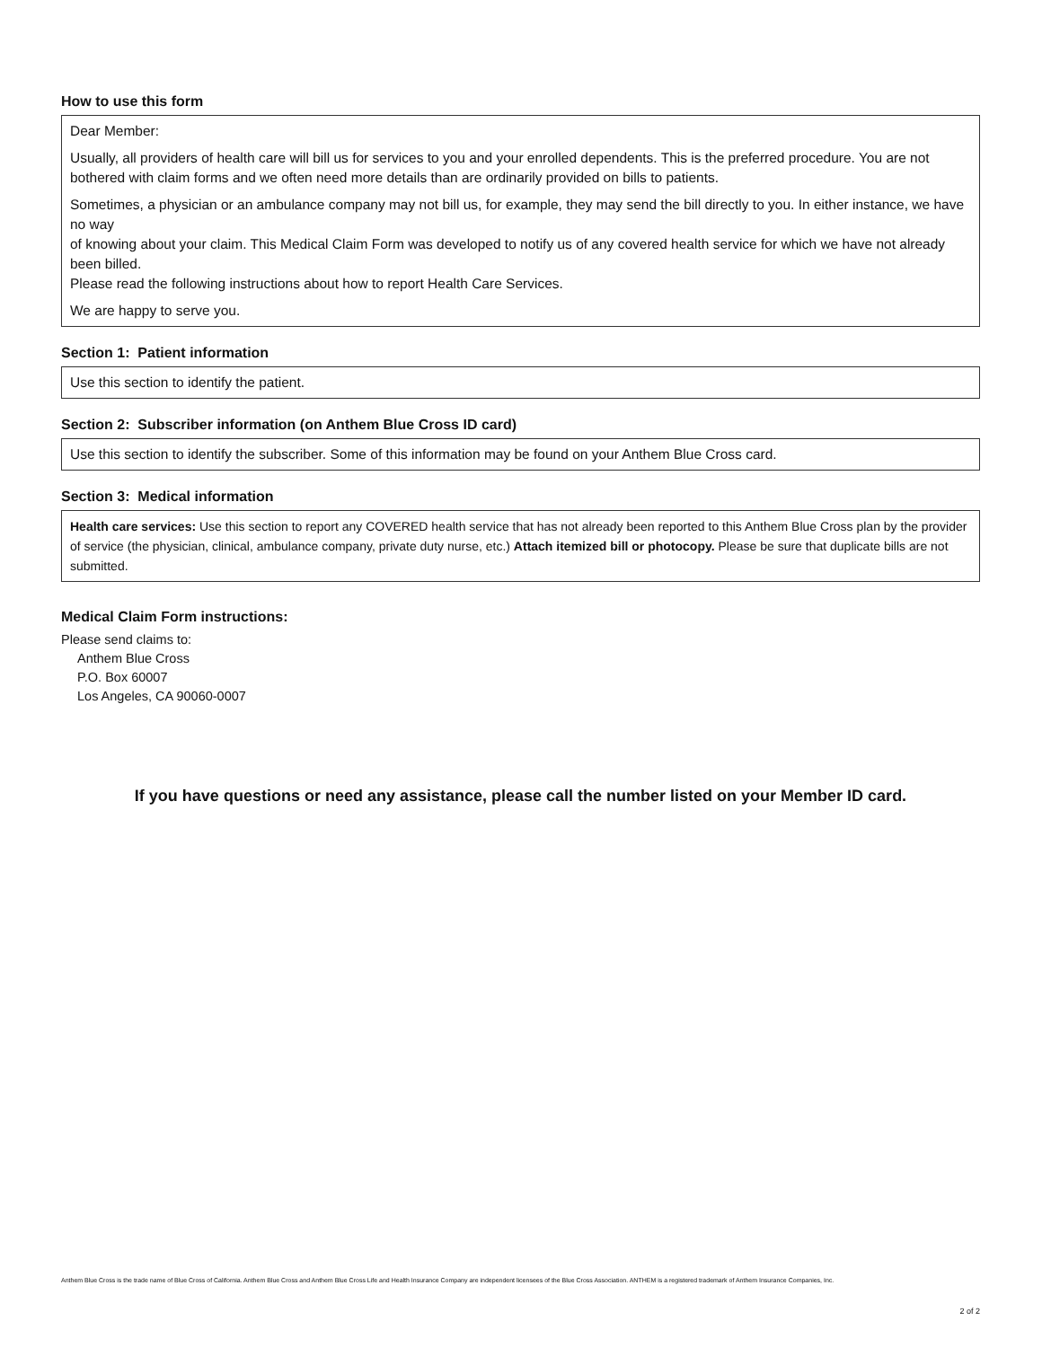How to use this form
Dear Member:
Usually, all providers of health care will bill us for services to you and your enrolled dependents. This is the preferred procedure. You are not bothered with claim forms and we often need more details than are ordinarily provided on bills to patients.
Sometimes, a physician or an ambulance company may not bill us, for example, they may send the bill directly to you. In either instance, we have no way
of knowing about your claim. This Medical Claim Form was developed to notify us of any covered health service for which we have not already been billed.
Please read the following instructions about how to report Health Care Services.
We are happy to serve you.
Section 1: Patient information
Use this section to identify the patient.
Section 2: Subscriber information (on Anthem Blue Cross ID card)
Use this section to identify the subscriber. Some of this information may be found on your Anthem Blue Cross card.
Section 3: Medical information
Health care services: Use this section to report any COVERED health service that has not already been reported to this Anthem Blue Cross plan by the provider of service (the physician, clinical, ambulance company, private duty nurse, etc.) Attach itemized bill or photocopy. Please be sure that duplicate bills are not submitted.
Medical Claim Form instructions:
Please send claims to:
Anthem Blue Cross
P.O. Box 60007
Los Angeles, CA 90060-0007
If you have questions or need any assistance, please call the number listed on your Member ID card.
Anthem Blue Cross is the trade name of Blue Cross of California. Anthem Blue Cross and Anthem Blue Cross Life and Health Insurance Company are independent licensees of the Blue Cross Association. ANTHEM is a registered trademark of Anthem Insurance Companies, Inc.
2 of 2